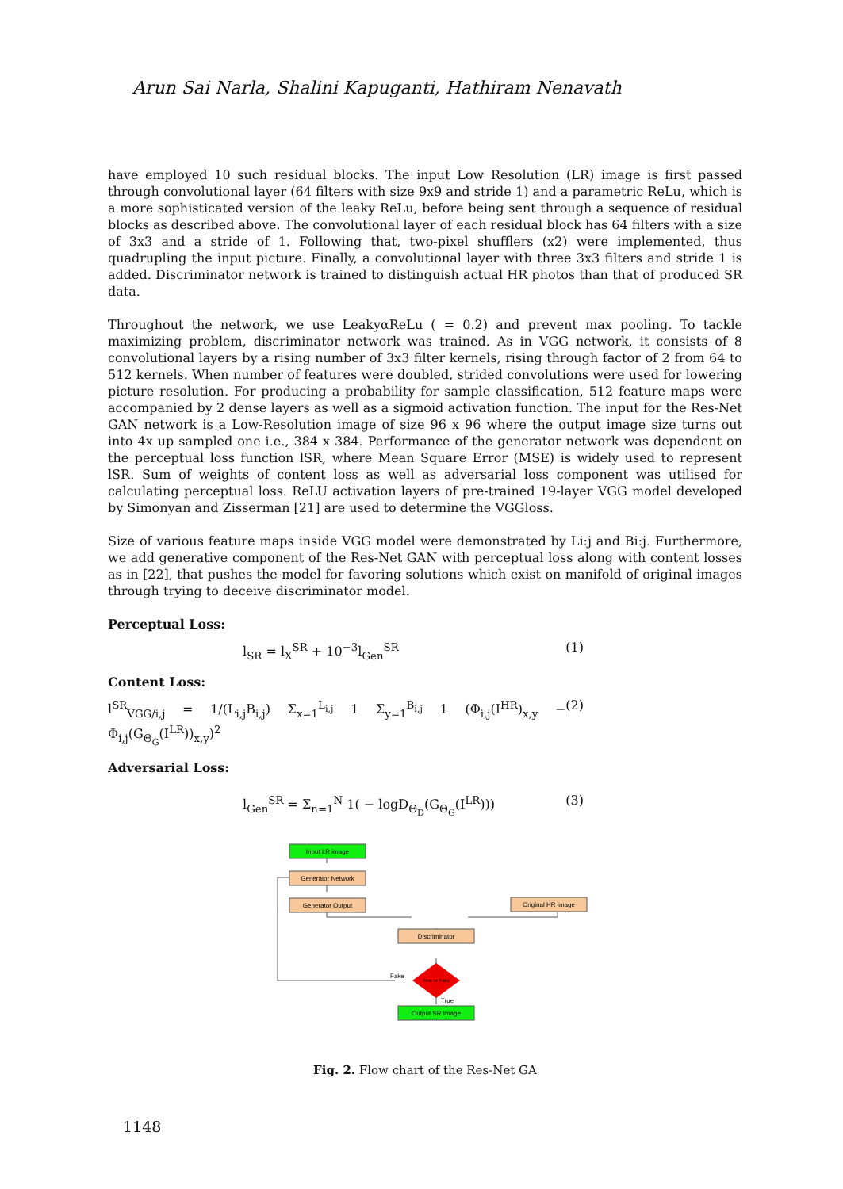Arun Sai Narla, Shalini Kapuganti, Hathiram Nenavath
have employed 10 such residual blocks. The input Low Resolution (LR) image is first passed through convolutional layer (64 filters with size 9x9 and stride 1) and a parametric ReLu, which is a more sophisticated version of the leaky ReLu, before being sent through a sequence of residual blocks as described above. The convolutional layer of each residual block has 64 filters with a size of 3x3 and a stride of 1. Following that, two-pixel shufflers (x2) were implemented, thus quadrupling the input picture. Finally, a convolutional layer with three 3x3 filters and stride 1 is added. Discriminator network is trained to distinguish actual HR photos than that of produced SR data.
Throughout the network, we use LeakyαReLu ( = 0.2) and prevent max pooling. To tackle maximizing problem, discriminator network was trained. As in VGG network, it consists of 8 convolutional layers by a rising number of 3x3 filter kernels, rising through factor of 2 from 64 to 512 kernels. When number of features were doubled, strided convolutions were used for lowering picture resolution. For producing a probability for sample classification, 512 feature maps were accompanied by 2 dense layers as well as a sigmoid activation function. The input for the Res-Net GAN network is a Low-Resolution image of size 96 x 96 where the output image size turns out into 4x up sampled one i.e., 384 x 384. Performance of the generator network was dependent on the perceptual loss function lSR, where Mean Square Error (MSE) is widely used to represent lSR. Sum of weights of content loss as well as adversarial loss component was utilised for calculating perceptual loss. ReLU activation layers of pre-trained 19-layer VGG model developed by Simonyan and Zisserman [21] are used to determine the VGGloss.
Size of various feature maps inside VGG model were demonstrated by Li:j and Bi:j. Furthermore, we add generative component of the Res-Net GAN with perceptual loss along with content losses as in [22], that pushes the model for favoring solutions which exist on manifold of original images through trying to deceive discriminator model.
Perceptual Loss:
l<sub>SR</sub> = l<sub>X</sub><sup>SR</sup> + 10<sup>−3</sup>l<sub>Gen</sub><sup>SR</sup> (1)
Content Loss:
l<sup>SR</sup><sub>VGG/i,j</sub> = 1/(L<sub>i,j</sub>B<sub>i,j</sub>) Σ<sub>x=1</sub><sup>L<sub>i,j</sub></sup> 1 Σ<sub>y=1</sub><sup>B<sub>i,j</sub></sup> 1 (Φ<sub>i,j</sub>(I<sup>HR</sup>)<sub>x,y</sub> − Φ<sub>i,j</sub>(G<sub>Θ<sub>G</sub></sub>(I<sup>LR</sup>))<sub>x,y</sub>)<sup>2</sup> (2)
Adversarial Loss:
l<sub>Gen</sub><sup>SR</sup> = Σ<sub>n=1</sub><sup>N</sup> 1( − logD<sub>Θ<sub>D</sub></sub>(G<sub>Θ<sub>G</sub></sub>(I<sup>LR</sup>))) (3)
Input LR image
Generator Network
Generator Output
Original HR Image
Discriminator
True or Fake
Fake
True
Output SR Image
Fig. 2. Flow chart of the Res-Net GA
1148